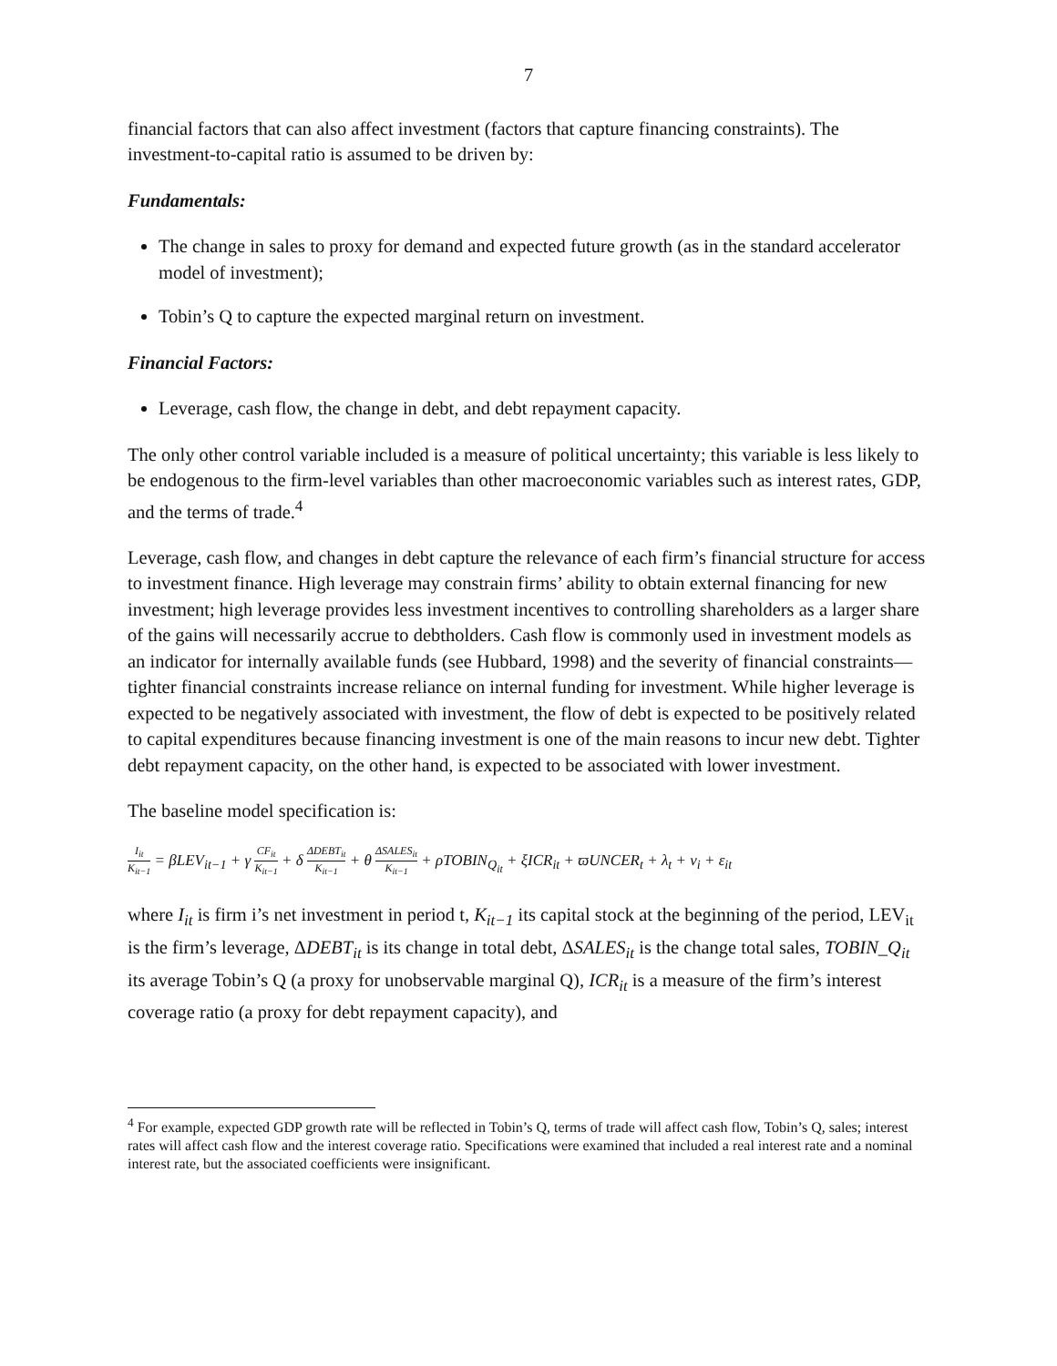7
financial factors that can also affect investment (factors that capture financing constraints). The investment-to-capital ratio is assumed to be driven by:
Fundamentals:
The change in sales to proxy for demand and expected future growth (as in the standard accelerator model of investment);
Tobin’s Q to capture the expected marginal return on investment.
Financial Factors:
Leverage, cash flow, the change in debt, and debt repayment capacity.
The only other control variable included is a measure of political uncertainty; this variable is less likely to be endogenous to the firm-level variables than other macroeconomic variables such as interest rates, GDP, and the terms of trade.<sup>4</sup>
Leverage, cash flow, and changes in debt capture the relevance of each firm’s financial structure for access to investment finance. High leverage may constrain firms’ ability to obtain external financing for new investment; high leverage provides less investment incentives to controlling shareholders as a larger share of the gains will necessarily accrue to debtholders. Cash flow is commonly used in investment models as an indicator for internally available funds (see Hubbard, 1998) and the severity of financial constraints—tighter financial constraints increase reliance on internal funding for investment. While higher leverage is expected to be negatively associated with investment, the flow of debt is expected to be positively related to capital expenditures because financing investment is one of the main reasons to incur new debt. Tighter debt repayment capacity, on the other hand, is expected to be associated with lower investment.
The baseline model specification is:
I<sub>it</sub> K<sub>it−1</sub> = βLEV<sub>it−1</sub> + γ CF<sub>it</sub> K<sub>it−1</sub> + δ ΔDEBT<sub>it</sub> K<sub>it−1</sub> + θ ΔSALES<sub>it</sub> K<sub>it−1</sub> + ρTOBIN<sub>Q<sub>it</sub></sub> + ξICR<sub>it</sub> + ϖUNCER<sub>t</sub> + λ<sub>t</sub> + ν<sub>i</sub> + ε<sub>it</sub>
where I<sub>it</sub> is firm i’s net investment in period t, K<sub>it−1</sub> its capital stock at the beginning of the period, LEV<sub>it</sub> is the firm’s leverage, ΔDEBT<sub>it</sub> is its change in total debt, ΔSALES<sub>it</sub> is the change total sales, TOBIN_Q<sub>it</sub> its average Tobin’s Q (a proxy for unobservable marginal Q), ICR<sub>it</sub> is a measure of the firm’s interest coverage ratio (a proxy for debt repayment capacity), and
<sup>4</sup> For example, expected GDP growth rate will be reflected in Tobin’s Q, terms of trade will affect cash flow, Tobin’s Q, sales; interest rates will affect cash flow and the interest coverage ratio. Specifications were examined that included a real interest rate and a nominal interest rate, but the associated coefficients were insignificant.